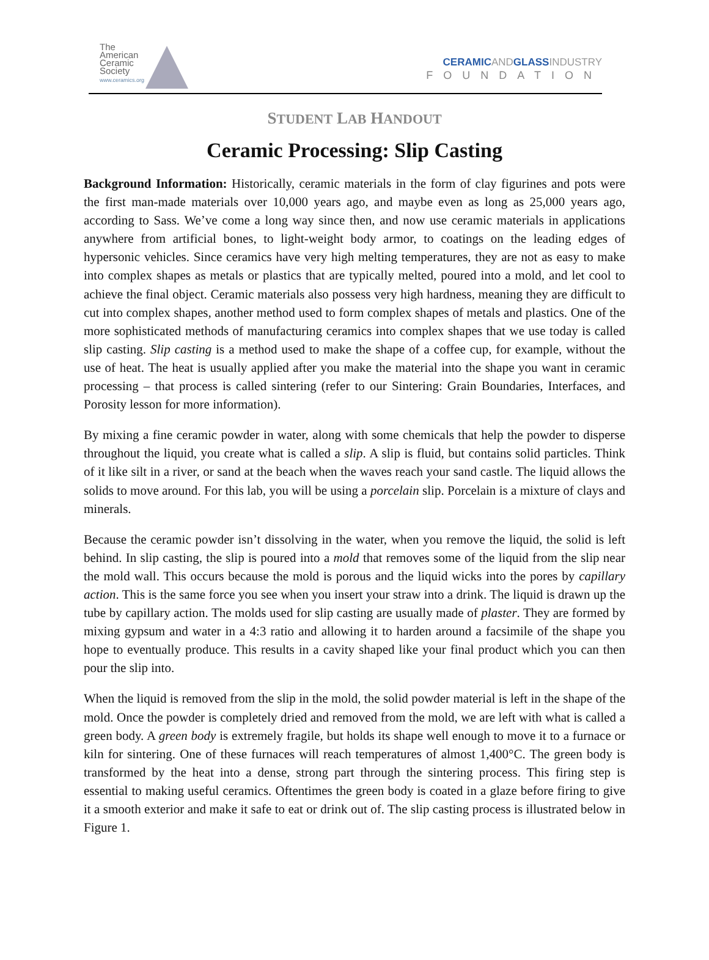The
American
Ceramic
Society
www.ceramics.org
CERAMICANDGLASSINDUSTRY
FOUNDATION
STUDENT LAB HANDOUT
Ceramic Processing: Slip Casting
Background Information: Historically, ceramic materials in the form of clay figurines and pots were the first man-made materials over 10,000 years ago, and maybe even as long as 25,000 years ago, according to Sass. We’ve come a long way since then, and now use ceramic materials in applications anywhere from artificial bones, to light-weight body armor, to coatings on the leading edges of hypersonic vehicles. Since ceramics have very high melting temperatures, they are not as easy to make into complex shapes as metals or plastics that are typically melted, poured into a mold, and let cool to achieve the final object. Ceramic materials also possess very high hardness, meaning they are difficult to cut into complex shapes, another method used to form complex shapes of metals and plastics. One of the more sophisticated methods of manufacturing ceramics into complex shapes that we use today is called slip casting. Slip casting is a method used to make the shape of a coffee cup, for example, without the use of heat. The heat is usually applied after you make the material into the shape you want in ceramic processing – that process is called sintering (refer to our Sintering: Grain Boundaries, Interfaces, and Porosity lesson for more information).
By mixing a fine ceramic powder in water, along with some chemicals that help the powder to disperse throughout the liquid, you create what is called a slip. A slip is fluid, but contains solid particles. Think of it like silt in a river, or sand at the beach when the waves reach your sand castle. The liquid allows the solids to move around. For this lab, you will be using a porcelain slip. Porcelain is a mixture of clays and minerals.
Because the ceramic powder isn’t dissolving in the water, when you remove the liquid, the solid is left behind. In slip casting, the slip is poured into a mold that removes some of the liquid from the slip near the mold wall. This occurs because the mold is porous and the liquid wicks into the pores by capillary action. This is the same force you see when you insert your straw into a drink. The liquid is drawn up the tube by capillary action. The molds used for slip casting are usually made of plaster. They are formed by mixing gypsum and water in a 4:3 ratio and allowing it to harden around a facsimile of the shape you hope to eventually produce. This results in a cavity shaped like your final product which you can then pour the slip into.
When the liquid is removed from the slip in the mold, the solid powder material is left in the shape of the mold. Once the powder is completely dried and removed from the mold, we are left with what is called a green body. A green body is extremely fragile, but holds its shape well enough to move it to a furnace or kiln for sintering. One of these furnaces will reach temperatures of almost 1,400°C. The green body is transformed by the heat into a dense, strong part through the sintering process. This firing step is essential to making useful ceramics. Oftentimes the green body is coated in a glaze before firing to give it a smooth exterior and make it safe to eat or drink out of. The slip casting process is illustrated below in Figure 1.